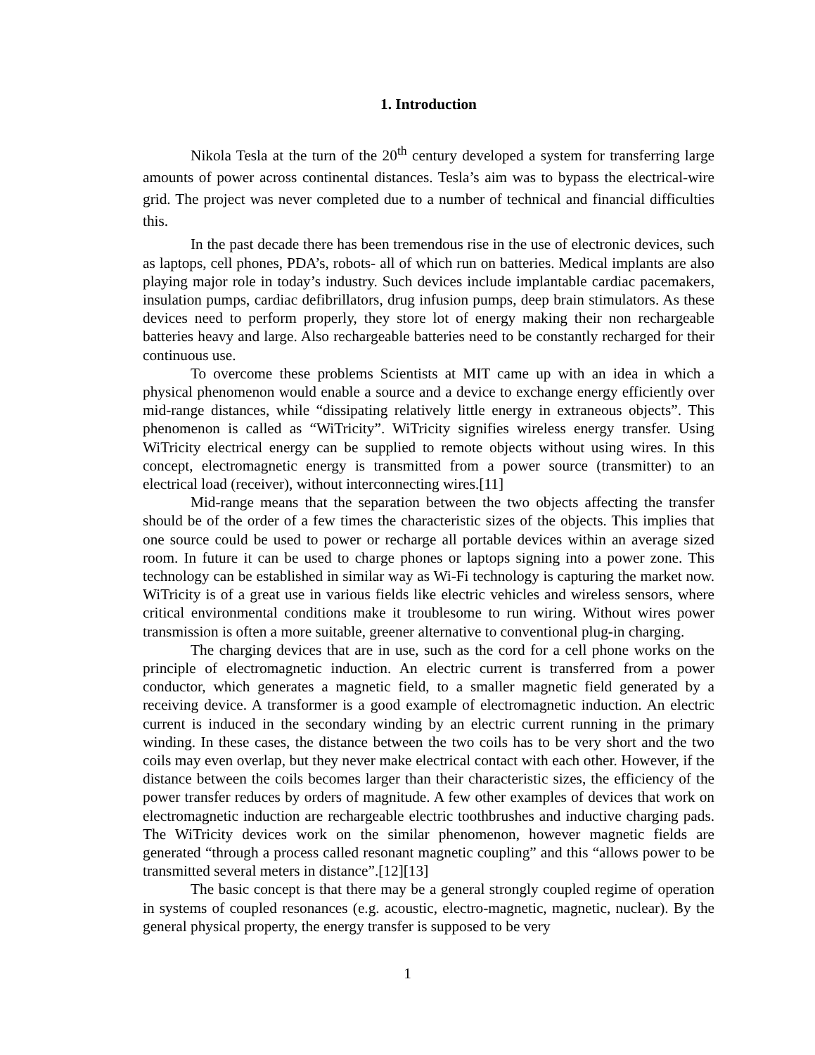1. Introduction
Nikola Tesla at the turn of the 20<sup>th</sup> century developed a system for transferring large amounts of power across continental distances. Tesla’s aim was to bypass the electrical-wire grid. The project was never completed due to a number of technical and financial difficulties this.
In the past decade there has been tremendous rise in the use of electronic devices, such as laptops, cell phones, PDA’s, robots- all of which run on batteries. Medical implants are also playing major role in today’s industry. Such devices include implantable cardiac pacemakers, insulation pumps, cardiac defibrillators, drug infusion pumps, deep brain stimulators. As these devices need to perform properly, they store lot of energy making their non rechargeable batteries heavy and large. Also rechargeable batteries need to be constantly recharged for their continuous use.
To overcome these problems Scientists at MIT came up with an idea in which a physical phenomenon would enable a source and a device to exchange energy efficiently over mid-range distances, while “dissipating relatively little energy in extraneous objects”. This phenomenon is called as “WiTricity”. WiTricity signifies wireless energy transfer. Using WiTricity electrical energy can be supplied to remote objects without using wires. In this concept, electromagnetic energy is transmitted from a power source (transmitter) to an electrical load (receiver), without interconnecting wires.[11]
Mid-range means that the separation between the two objects affecting the transfer should be of the order of a few times the characteristic sizes of the objects. This implies that one source could be used to power or recharge all portable devices within an average sized room. In future it can be used to charge phones or laptops signing into a power zone. This technology can be established in similar way as Wi-Fi technology is capturing the market now. WiTricity is of a great use in various fields like electric vehicles and wireless sensors, where critical environmental conditions make it troublesome to run wiring. Without wires power transmission is often a more suitable, greener alternative to conventional plug-in charging.
The charging devices that are in use, such as the cord for a cell phone works on the principle of electromagnetic induction. An electric current is transferred from a power conductor, which generates a magnetic field, to a smaller magnetic field generated by a receiving device. A transformer is a good example of electromagnetic induction. An electric current is induced in the secondary winding by an electric current running in the primary winding. In these cases, the distance between the two coils has to be very short and the two coils may even overlap, but they never make electrical contact with each other. However, if the distance between the coils becomes larger than their characteristic sizes, the efficiency of the power transfer reduces by orders of magnitude. A few other examples of devices that work on electromagnetic induction are rechargeable electric toothbrushes and inductive charging pads. The WiTricity devices work on the similar phenomenon, however magnetic fields are generated “through a process called resonant magnetic coupling” and this “allows power to be transmitted several meters in distance”.[12][13]
The basic concept is that there may be a general strongly coupled regime of operation in systems of coupled resonances (e.g. acoustic, electro-magnetic, magnetic, nuclear). By the general physical property, the energy transfer is supposed to be very
1